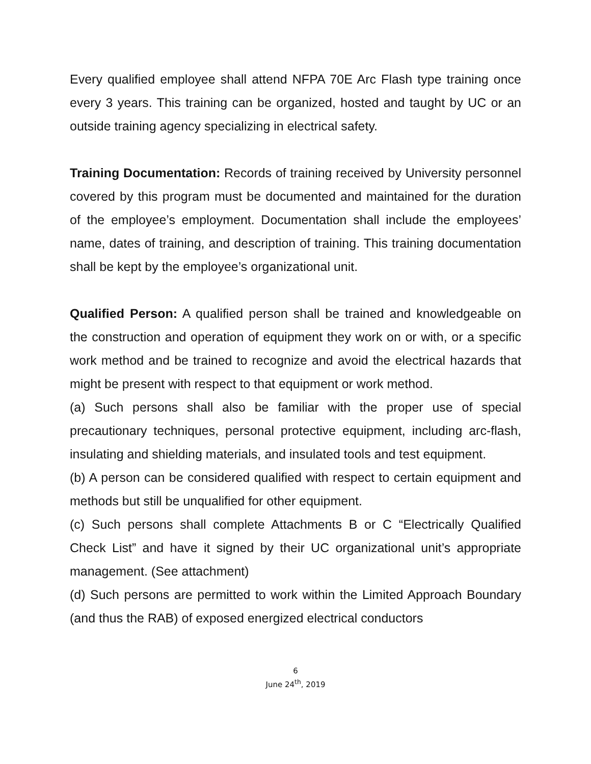Every qualified employee shall attend NFPA 70E Arc Flash type training once every 3 years. This training can be organized, hosted and taught by UC or an outside training agency specializing in electrical safety.
Training Documentation: Records of training received by University personnel covered by this program must be documented and maintained for the duration of the employee’s employment. Documentation shall include the employees’ name, dates of training, and description of training. This training documentation shall be kept by the employee’s organizational unit.
Qualified Person: A qualified person shall be trained and knowledgeable on the construction and operation of equipment they work on or with, or a specific work method and be trained to recognize and avoid the electrical hazards that might be present with respect to that equipment or work method.
(a) Such persons shall also be familiar with the proper use of special precautionary techniques, personal protective equipment, including arc-flash, insulating and shielding materials, and insulated tools and test equipment.
(b) A person can be considered qualified with respect to certain equipment and methods but still be unqualified for other equipment.
(c) Such persons shall complete Attachments B or C “Electrically Qualified Check List” and have it signed by their UC organizational unit’s appropriate management. (See attachment)
(d) Such persons are permitted to work within the Limited Approach Boundary (and thus the RAB) of exposed energized electrical conductors
6
June 24<sup>th</sup>, 2019